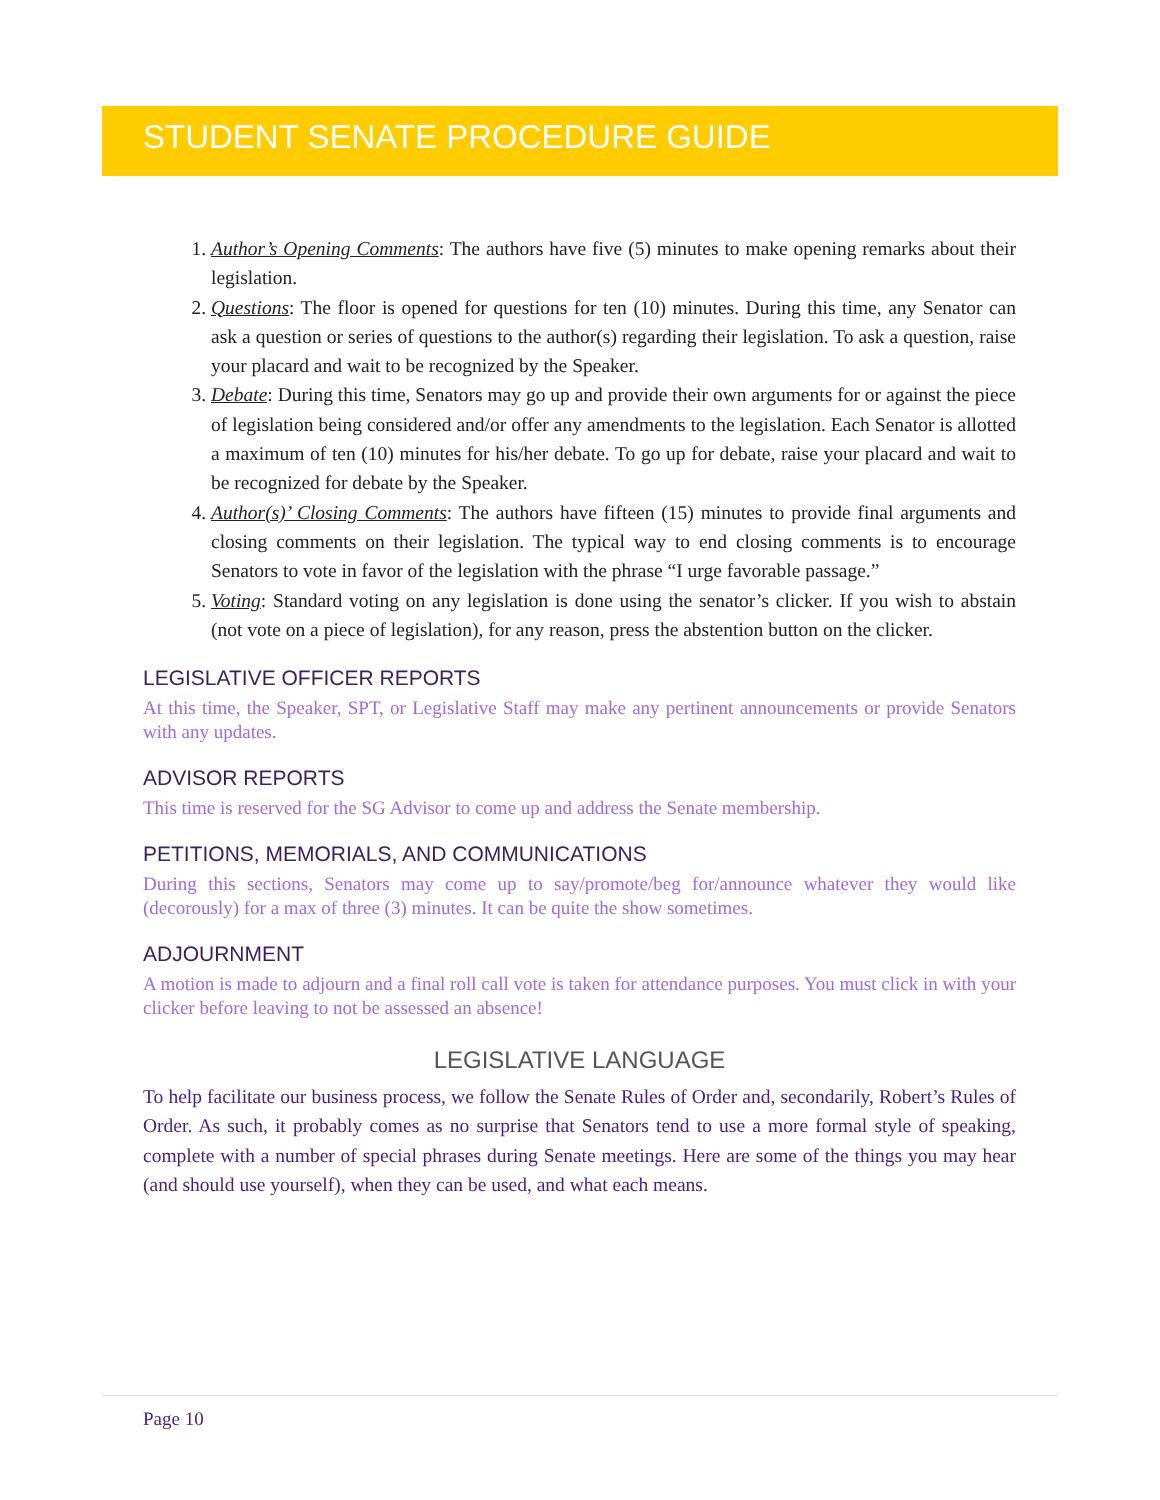STUDENT SENATE PROCEDURE GUIDE
1. Author’s Opening Comments: The authors have five (5) minutes to make opening remarks about their legislation.
2. Questions: The floor is opened for questions for ten (10) minutes. During this time, any Senator can ask a question or series of questions to the author(s) regarding their legislation. To ask a question, raise your placard and wait to be recognized by the Speaker.
3. Debate: During this time, Senators may go up and provide their own arguments for or against the piece of legislation being considered and/or offer any amendments to the legislation. Each Senator is allotted a maximum of ten (10) minutes for his/her debate. To go up for debate, raise your placard and wait to be recognized for debate by the Speaker.
4. Author(s)’ Closing Comments: The authors have fifteen (15) minutes to provide final arguments and closing comments on their legislation. The typical way to end closing comments is to encourage Senators to vote in favor of the legislation with the phrase “I urge favorable passage.”
5. Voting: Standard voting on any legislation is done using the senator’s clicker. If you wish to abstain (not vote on a piece of legislation), for any reason, press the abstention button on the clicker.
LEGISLATIVE OFFICER REPORTS
At this time, the Speaker, SPT, or Legislative Staff may make any pertinent announcements or provide Senators with any updates.
ADVISOR REPORTS
This time is reserved for the SG Advisor to come up and address the Senate membership.
PETITIONS, MEMORIALS, AND COMMUNICATIONS
During this sections, Senators may come up to say/promote/beg for/announce whatever they would like (decorously) for a max of three (3) minutes. It can be quite the show sometimes.
ADJOURNMENT
A motion is made to adjourn and a final roll call vote is taken for attendance purposes. You must click in with your clicker before leaving to not be assessed an absence!
LEGISLATIVE LANGUAGE
To help facilitate our business process, we follow the Senate Rules of Order and, secondarily, Robert’s Rules of Order. As such, it probably comes as no surprise that Senators tend to use a more formal style of speaking, complete with a number of special phrases during Senate meetings. Here are some of the things you may hear (and should use yourself), when they can be used, and what each means.
Page 10